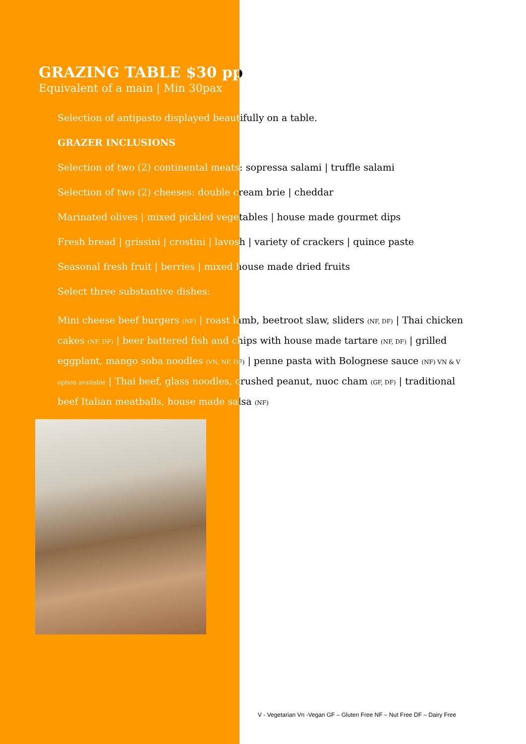GRAZING TABLE $30 pp
Equivalent of a main | Min 30pax
Selection of antipasto displayed beautifully on a table.
GRAZER INCLUSIONS
Selection of two (2) continental meats: sopressa salami | truffle salami
Selection of two (2) cheeses: double cream brie | cheddar
Marinated olives | mixed pickled vegetables | house made gourmet dips
Fresh bread | grissini | crostini | lavosh | variety of crackers | quince paste
Seasonal fresh fruit | berries | mixed house made dried fruits
Select three substantive dishes:
Mini cheese beef burgers (NF) | roast lamb, beetroot slaw, sliders (NF, DF) | Thai chicken cakes (NF, DF) | beer battered fish and chips with house made tartare (NF, DF) | grilled eggplant, mango soba noodles (VN, NF, DF) | penne pasta with Bolognese sauce (NF) VN & V option available | Thai beef, glass noodles, crushed peanut, nuoc cham (GF, DF) | traditional beef Italian meatballs, house made salsa (NF)
V - Vegetarian Vn -Vegan GF – Gluten Free NF – Nut Free DF – Dairy Free